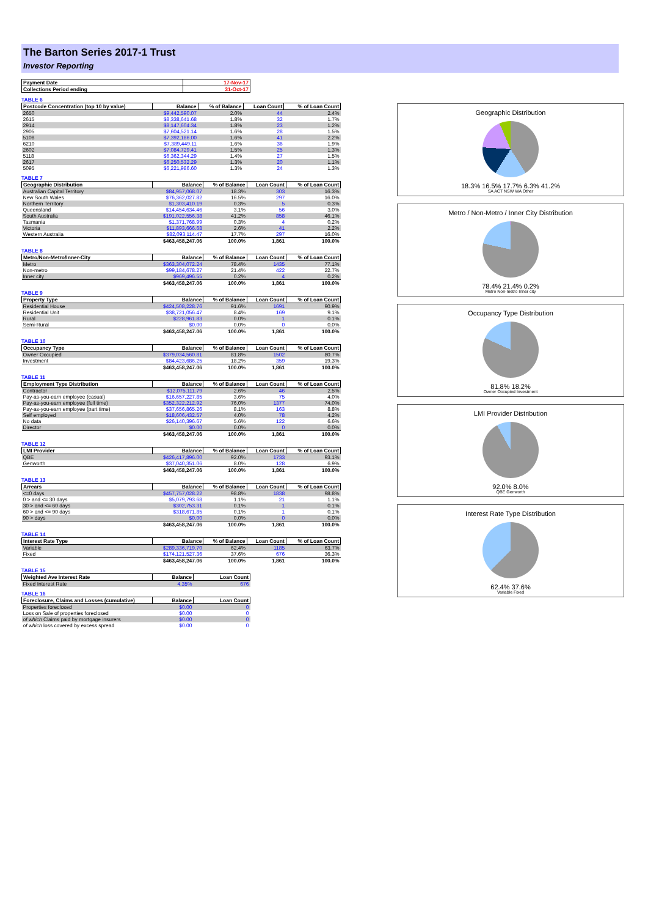The Barton Series 2017-1 Trust
Investor Reporting
| Payment Date | 17-Nov-17 |
| --- | --- |
| Collections Period ending | 31-Oct-17 |
TABLE 6
| Postcode Concentration (top 10 by value) | Balance | % of Balance | Loan Count | % of Loan Count |
| --- | --- | --- | --- | --- |
| 2650 | $9,442,590.07 | 2.0% | 44 | 2.4% |
| 2615 | $8,338,641.68 | 1.8% | 32 | 1.7% |
| 2914 | $8,147,604.34 | 1.8% | 23 | 1.2% |
| 2905 | $7,604,521.14 | 1.6% | 28 | 1.5% |
| 5108 | $7,392,186.00 | 1.6% | 41 | 2.2% |
| 6210 | $7,389,449.11 | 1.6% | 36 | 1.9% |
| 2602 | $7,084,729.41 | 1.5% | 25 | 1.3% |
| 5118 | $6,362,344.29 | 1.4% | 27 | 1.5% |
| 2617 | $6,250,532.29 | 1.3% | 20 | 1.1% |
| 5095 | $6,221,986.60 | 1.3% | 24 | 1.3% |
TABLE 7
| Geographic Distribution | Balance | % of Balance | Loan Count | % of Loan Count |
| --- | --- | --- | --- | --- |
| Australian Capital Territory | $84,957,068.07 | 18.3% | 303 | 16.3% |
| New South Wales | $76,362,027.82 | 16.5% | 297 | 16.0% |
| Northern Territory | $1,303,410.19 | 0.3% | 5 | 0.3% |
| Queensland | $14,454,634.46 | 3.1% | 56 | 3.0% |
| South Australia | $191,022,556.38 | 41.2% | 858 | 46.1% |
| Tasmania | $1,371,768.99 | 0.3% | 4 | 0.2% |
| Victoria | $11,893,666.68 | 2.6% | 41 | 2.2% |
| Western Australia | $82,093,114.47 | 17.7% | 297 | 16.0% |
| | $463,458,247.06 | 100.0% | 1,861 | 100.0% |
TABLE 8
| Metro/Non-Metro/Inner-City | Balance | % of Balance | Loan Count | % of Loan Count |
| --- | --- | --- | --- | --- |
| Metro | $363,304,072.24 | 78.4% | 1435 | 77.1% |
| Non-metro | $99,184,678.27 | 21.4% | 422 | 22.7% |
| Inner city | $969,496.55 | 0.2% | 4 | 0.2% |
| | $463,458,247.06 | 100.0% | 1,861 | 100.0% |
TABLE 9
| Property Type | Balance | % of Balance | Loan Count | % of Loan Count |
| --- | --- | --- | --- | --- |
| Residential House | $424,508,228.76 | 91.6% | 1691 | 90.9% |
| Residential Unit | $38,721,056.47 | 8.4% | 169 | 9.1% |
| Rural | $228,961.83 | 0.0% | 1 | 0.1% |
| Semi-Rural | $0.00 | 0.0% | 0 | 0.0% |
| | $463,458,247.06 | 100.0% | 1,861 | 100.0% |
TABLE 10
| Occupancy Type | Balance | % of Balance | Loan Count | % of Loan Count |
| --- | --- | --- | --- | --- |
| Owner Occupied | $379,034,560.81 | 81.8% | 1502 | 80.7% |
| Investment | $84,423,686.25 | 18.2% | 359 | 19.3% |
| | $463,458,247.06 | 100.0% | 1,861 | 100.0% |
TABLE 11
| Employment Type Distribution | Balance | % of Balance | Loan Count | % of Loan Count |
| --- | --- | --- | --- | --- |
| Contractor | $12,075,111.79 | 2.6% | 46 | 2.5% |
| Pay-as-you-earn employee (casual) | $16,657,227.85 | 3.6% | 75 | 4.0% |
| Pay-as-you-earn employee (full time) | $352,322,212.92 | 76.0% | 1377 | 74.0% |
| Pay-as-you-earn employee (part time) | $37,656,865.26 | 8.1% | 163 | 8.8% |
| Self employed | $18,606,432.57 | 4.0% | 78 | 4.2% |
| No data | $26,140,396.67 | 5.6% | 122 | 6.6% |
| Director | $0.00 | 0.0% | 0 | 0.0% |
| | $463,458,247.06 | 100.0% | 1,861 | 100.0% |
TABLE 12
| LMI Provider | Balance | % of Balance | Loan Count | % of Loan Count |
| --- | --- | --- | --- | --- |
| QBE | $426,417,896.00 | 92.0% | 1733 | 93.1% |
| Genworth | $37,040,351.06 | 8.0% | 128 | 6.9% |
| | $463,458,247.06 | 100.0% | 1,861 | 100.0% |
TABLE 13
| Arrears | Balance | % of Balance | Loan Count | % of Loan Count |
| --- | --- | --- | --- | --- |
| <=0 days | $457,757,028.22 | 98.8% | 1838 | 98.8% |
| 0 > and <= 30 days | $5,079,793.68 | 1.1% | 21 | 1.1% |
| 30 > and <= 60 days | $302,753.31 | 0.1% | 1 | 0.1% |
| 60 > and <= 90 days | $318,671.85 | 0.1% | 1 | 0.1% |
| 90 > days | $0.00 | 0.0% | 0 | 0.0% |
| | $463,458,247.06 | 100.0% | 1,861 | 100.0% |
TABLE 14
| Interest Rate Type | Balance | % of Balance | Loan Count | % of Loan Count |
| --- | --- | --- | --- | --- |
| Variable | $289,336,719.70 | 62.4% | 1185 | 63.7% |
| Fixed | $174,121,527.36 | 37.6% | 676 | 36.3% |
| | $463,458,247.06 | 100.0% | 1,861 | 100.0% |
TABLE 15
| Weighted Ave Interest Rate | Balance | Loan Count |
| --- | --- | --- |
| Fixed Interest Rate | 4.35% | 676 |
TABLE 16
| Foreclosure, Claims and Losses (cumulative) | Balance | Loan Count |
| --- | --- | --- |
| Properties foreclosed | $0.00 | 0 |
| Loss on Sale of properties foreclosed | $0.00 | 0 |
| of which Claims paid by mortgage insurers | $0.00 | 0 |
| of which loss covered by excess spread | $0.00 | 0 |
Geographic Distribution
18.3% 16.5% 17.7% 6.3% 41.2%
SA ACT NSW WA Other
Metro / Non-Metro / Inner City Distribution
78.4% 21.4% 0.2%
Metro Non-metro Inner city
Occupancy Type Distribution
81.8% 18.2%
Owner Occupied Investment
LMI Provider Distribution
92.0% 8.0%
QBE Genworth
Interest Rate Type Distribution
62.4% 37.6%
Variable Fixed